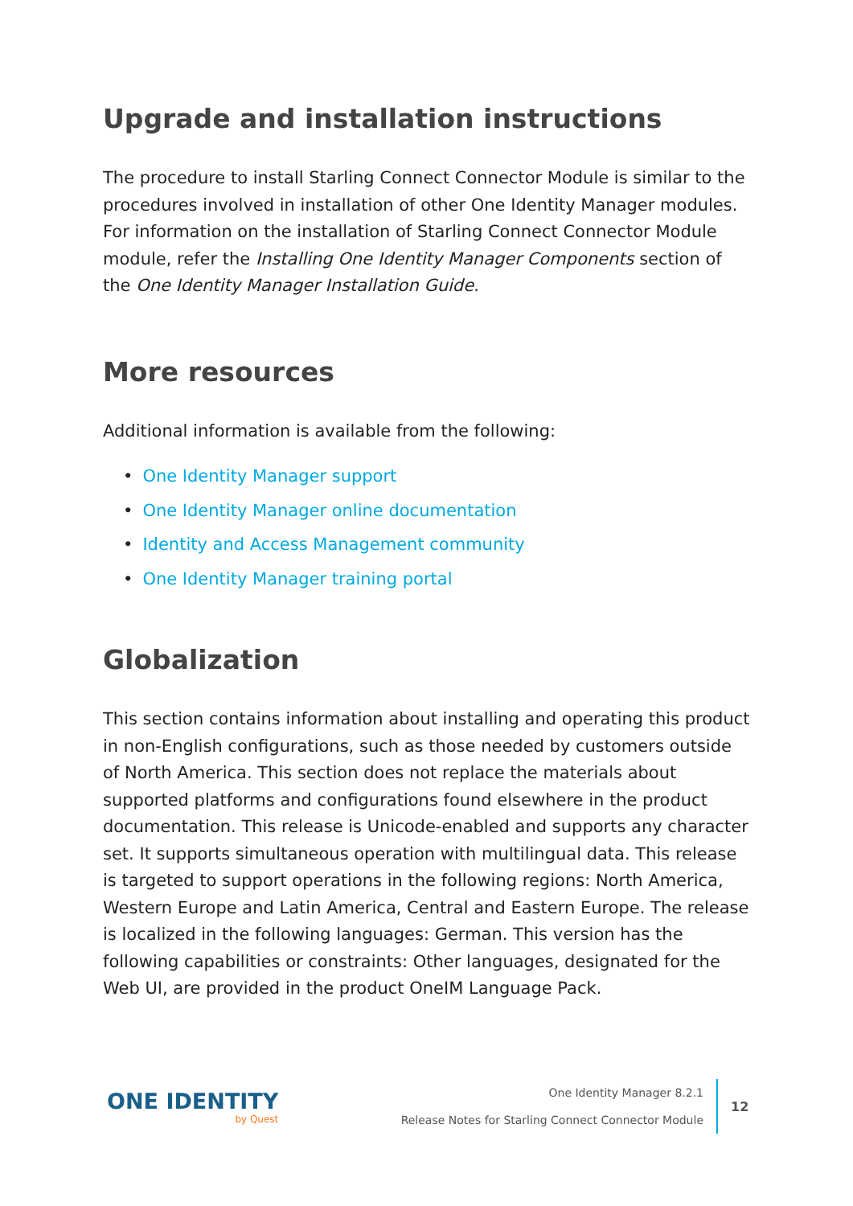Upgrade and installation instructions
The procedure to install Starling Connect Connector Module is similar to the procedures involved in installation of other One Identity Manager modules. For information on the installation of Starling Connect Connector Module module, refer the Installing One Identity Manager Components section of the One Identity Manager Installation Guide.
More resources
Additional information is available from the following:
• One Identity Manager support
• One Identity Manager online documentation
• Identity and Access Management community
• One Identity Manager training portal
Globalization
This section contains information about installing and operating this product in non-English configurations, such as those needed by customers outside of North America. This section does not replace the materials about supported platforms and configurations found elsewhere in the product documentation. This release is Unicode-enabled and supports any character set. It supports simultaneous operation with multilingual data. This release is targeted to support operations in the following regions: North America, Western Europe and Latin America, Central and Eastern Europe. The release is localized in the following languages: German. This version has the following capabilities or constraints: Other languages, designated for the Web UI, are provided in the product OneIM Language Pack.
ONE IDENTITY
by Quest
One Identity Manager 8.2.1
Release Notes for Starling Connect Connector Module
12